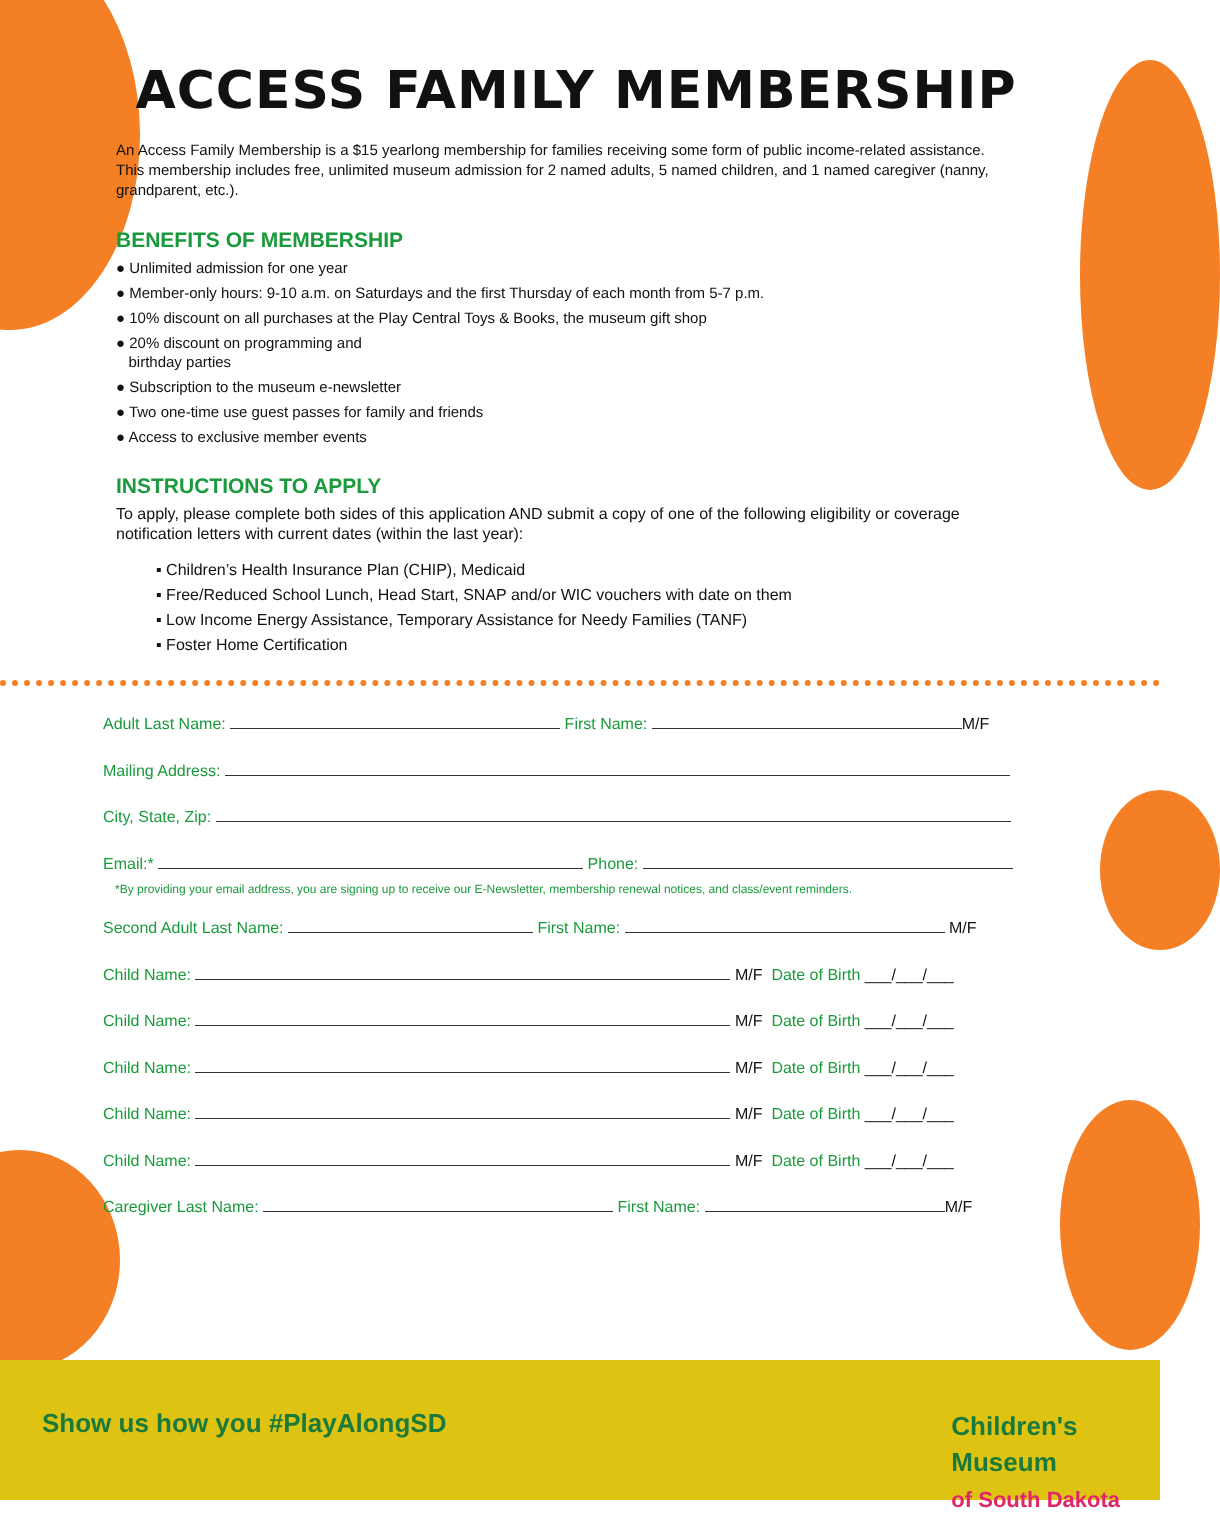ACCESS FAMILY MEMBERSHIP
An Access Family Membership is a $15 yearlong membership for families receiving some form of public income-related assistance. This membership includes free, unlimited museum admission for 2 named adults, 5 named children, and 1 named caregiver (nanny, grandparent, etc.).
BENEFITS OF MEMBERSHIP
● Unlimited admission for one year
● Member-only hours: 9-10 a.m. on Saturdays and the first Thursday of each month from 5-7 p.m.
● 10% discount on all purchases at the Play Central Toys & Books, the museum gift shop
● 20% discount on programming and
birthday parties
● Subscription to the museum e-newsletter
● Two one-time use guest passes for family and friends
● Access to exclusive member events
INSTRUCTIONS TO APPLY
To apply, please complete both sides of this application AND submit a copy of one of the following eligibility or coverage notification letters with current dates (within the last year):
▪ Children’s Health Insurance Plan (CHIP), Medicaid
▪ Free/Reduced School Lunch, Head Start, SNAP and/or WIC vouchers with date on them
▪ Low Income Energy Assistance, Temporary Assistance for Needy Families (TANF)
▪ Foster Home Certification
Adult Last Name: First Name: M/F
Mailing Address:
City, State, Zip:
Email:* Phone:
*By providing your email address, you are signing up to receive our E-Newsletter, membership renewal notices, and class/event reminders.
Second Adult Last Name: First Name: M/F
Child Name: M/F Date of Birth ___/___/___
Child Name: M/F Date of Birth ___/___/___
Child Name: M/F Date of Birth ___/___/___
Child Name: M/F Date of Birth ___/___/___
Child Name: M/F Date of Birth ___/___/___
Caregiver Last Name: First Name: M/F
Show us how you #PlayAlongSD
Children's
Museum
of South Dakota